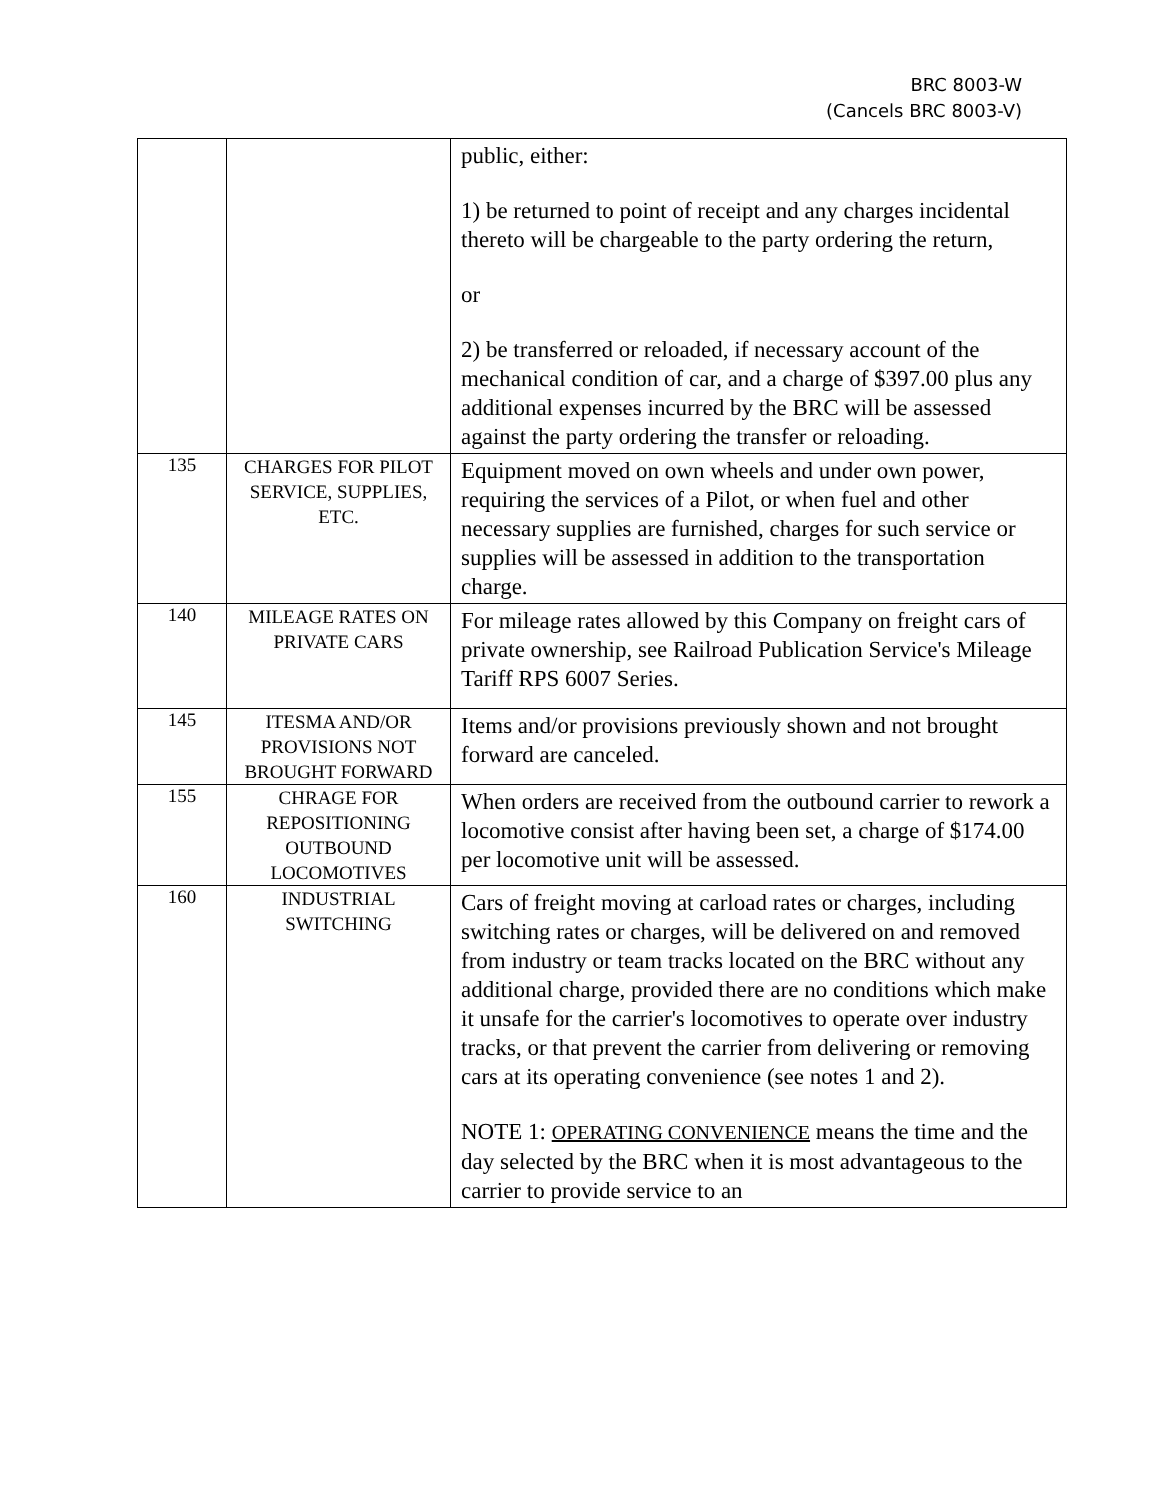BRC 8003-W
(Cancels BRC 8003-V)
| | | public, either: 1) be returned to point of receipt and any charges incidental thereto will be chargeable to the party ordering the return, or 2) be transferred or reloaded, if necessary account of the mechanical condition of car, and a charge of $397.00 plus any additional expenses incurred by the BRC will be assessed against the party ordering the transfer or reloading. |
| 135 | CHARGES FOR PILOT SERVICE, SUPPLIES, ETC. | Equipment moved on own wheels and under own power, requiring the services of a Pilot, or when fuel and other necessary supplies are furnished, charges for such service or supplies will be assessed in addition to the transportation charge. |
| 140 | MILEAGE RATES ON PRIVATE CARS | For mileage rates allowed by this Company on freight cars of private ownership, see Railroad Publication Service's Mileage Tariff RPS 6007 Series. |
| 145 | ITESMA AND/OR PROVISIONS NOT BROUGHT FORWARD | Items and/or provisions previously shown and not brought forward are canceled. |
| 155 | CHRAGE FOR REPOSITIONING OUTBOUND LOCOMOTIVES | When orders are received from the outbound carrier to rework a locomotive consist after having been set, a charge of $174.00 per locomotive unit will be assessed. |
| 160 | INDUSTRIAL SWITCHING | Cars of freight moving at carload rates or charges, including switching rates or charges, will be delivered on and removed from industry or team tracks located on the BRC without any additional charge, provided there are no conditions which make it unsafe for the carrier's locomotives to operate over industry tracks, or that prevent the carrier from delivering or removing cars at its operating convenience (see notes 1 and 2). NOTE 1: OPERATING CONVENIENCE means the time and the day selected by the BRC when it is most advantageous to the carrier to provide service to an |